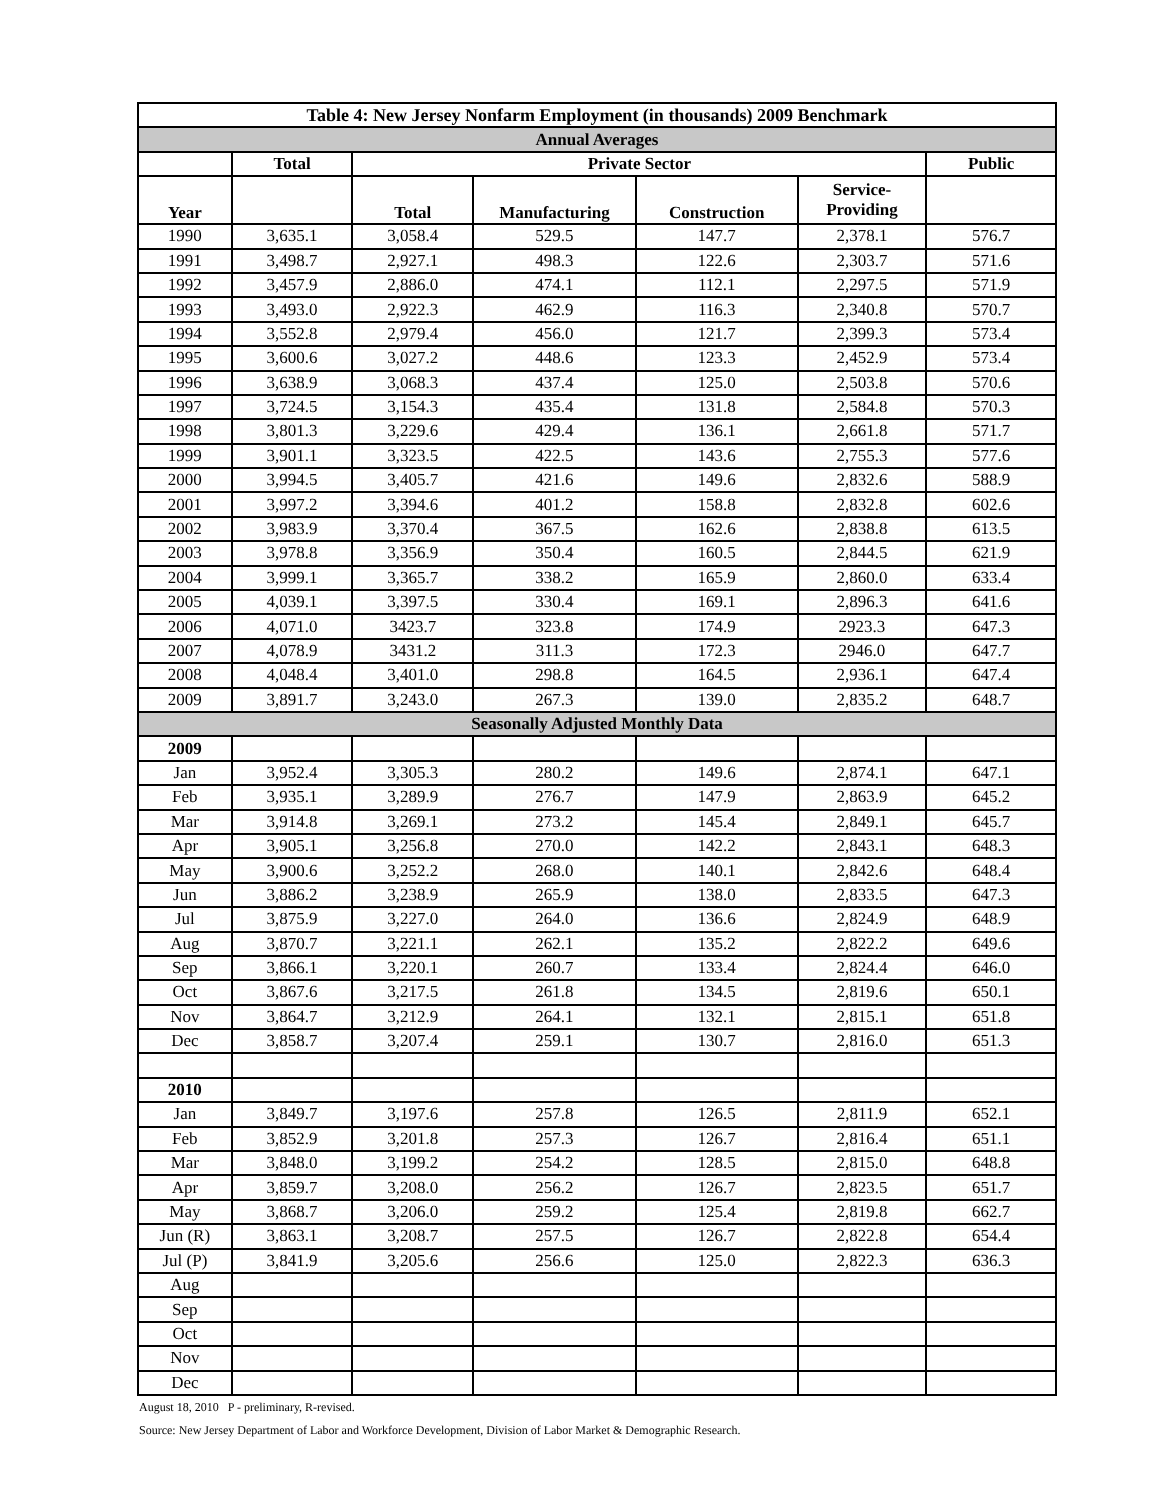| Table 4: New Jersey Nonfarm Employment (in thousands) 2009 Benchmark | | | | | | |
| --- | --- | --- | --- | --- | --- | --- |
| Annual Averages | | | | | | |
| | Total | Private Sector | | | | Public |
| Year | | Total | Manufacturing | Construction | Service- Providing | |
| 1990 | 3,635.1 | 3,058.4 | 529.5 | 147.7 | 2,378.1 | 576.7 |
| 1991 | 3,498.7 | 2,927.1 | 498.3 | 122.6 | 2,303.7 | 571.6 |
| 1992 | 3,457.9 | 2,886.0 | 474.1 | 112.1 | 2,297.5 | 571.9 |
| 1993 | 3,493.0 | 2,922.3 | 462.9 | 116.3 | 2,340.8 | 570.7 |
| 1994 | 3,552.8 | 2,979.4 | 456.0 | 121.7 | 2,399.3 | 573.4 |
| 1995 | 3,600.6 | 3,027.2 | 448.6 | 123.3 | 2,452.9 | 573.4 |
| 1996 | 3,638.9 | 3,068.3 | 437.4 | 125.0 | 2,503.8 | 570.6 |
| 1997 | 3,724.5 | 3,154.3 | 435.4 | 131.8 | 2,584.8 | 570.3 |
| 1998 | 3,801.3 | 3,229.6 | 429.4 | 136.1 | 2,661.8 | 571.7 |
| 1999 | 3,901.1 | 3,323.5 | 422.5 | 143.6 | 2,755.3 | 577.6 |
| 2000 | 3,994.5 | 3,405.7 | 421.6 | 149.6 | 2,832.6 | 588.9 |
| 2001 | 3,997.2 | 3,394.6 | 401.2 | 158.8 | 2,832.8 | 602.6 |
| 2002 | 3,983.9 | 3,370.4 | 367.5 | 162.6 | 2,838.8 | 613.5 |
| 2003 | 3,978.8 | 3,356.9 | 350.4 | 160.5 | 2,844.5 | 621.9 |
| 2004 | 3,999.1 | 3,365.7 | 338.2 | 165.9 | 2,860.0 | 633.4 |
| 2005 | 4,039.1 | 3,397.5 | 330.4 | 169.1 | 2,896.3 | 641.6 |
| 2006 | 4,071.0 | 3423.7 | 323.8 | 174.9 | 2923.3 | 647.3 |
| 2007 | 4,078.9 | 3431.2 | 311.3 | 172.3 | 2946.0 | 647.7 |
| 2008 | 4,048.4 | 3,401.0 | 298.8 | 164.5 | 2,936.1 | 647.4 |
| 2009 | 3,891.7 | 3,243.0 | 267.3 | 139.0 | 2,835.2 | 648.7 |
| Seasonally Adjusted Monthly Data | | | | | | |
| 2009 | | | | | | |
| Jan | 3,952.4 | 3,305.3 | 280.2 | 149.6 | 2,874.1 | 647.1 |
| Feb | 3,935.1 | 3,289.9 | 276.7 | 147.9 | 2,863.9 | 645.2 |
| Mar | 3,914.8 | 3,269.1 | 273.2 | 145.4 | 2,849.1 | 645.7 |
| Apr | 3,905.1 | 3,256.8 | 270.0 | 142.2 | 2,843.1 | 648.3 |
| May | 3,900.6 | 3,252.2 | 268.0 | 140.1 | 2,842.6 | 648.4 |
| Jun | 3,886.2 | 3,238.9 | 265.9 | 138.0 | 2,833.5 | 647.3 |
| Jul | 3,875.9 | 3,227.0 | 264.0 | 136.6 | 2,824.9 | 648.9 |
| Aug | 3,870.7 | 3,221.1 | 262.1 | 135.2 | 2,822.2 | 649.6 |
| Sep | 3,866.1 | 3,220.1 | 260.7 | 133.4 | 2,824.4 | 646.0 |
| Oct | 3,867.6 | 3,217.5 | 261.8 | 134.5 | 2,819.6 | 650.1 |
| Nov | 3,864.7 | 3,212.9 | 264.1 | 132.1 | 2,815.1 | 651.8 |
| Dec | 3,858.7 | 3,207.4 | 259.1 | 130.7 | 2,816.0 | 651.3 |
| 2010 | | | | | | |
| Jan | 3,849.7 | 3,197.6 | 257.8 | 126.5 | 2,811.9 | 652.1 |
| Feb | 3,852.9 | 3,201.8 | 257.3 | 126.7 | 2,816.4 | 651.1 |
| Mar | 3,848.0 | 3,199.2 | 254.2 | 128.5 | 2,815.0 | 648.8 |
| Apr | 3,859.7 | 3,208.0 | 256.2 | 126.7 | 2,823.5 | 651.7 |
| May | 3,868.7 | 3,206.0 | 259.2 | 125.4 | 2,819.8 | 662.7 |
| Jun (R) | 3,863.1 | 3,208.7 | 257.5 | 126.7 | 2,822.8 | 654.4 |
| Jul (P) | 3,841.9 | 3,205.6 | 256.6 | 125.0 | 2,822.3 | 636.3 |
| Aug | | | | | | |
| Sep | | | | | | |
| Oct | | | | | | |
| Nov | | | | | | |
| Dec | | | | | | |
August 18, 2010 P - preliminary, R-revised.
Source: New Jersey Department of Labor and Workforce Development, Division of Labor Market & Demographic Research.